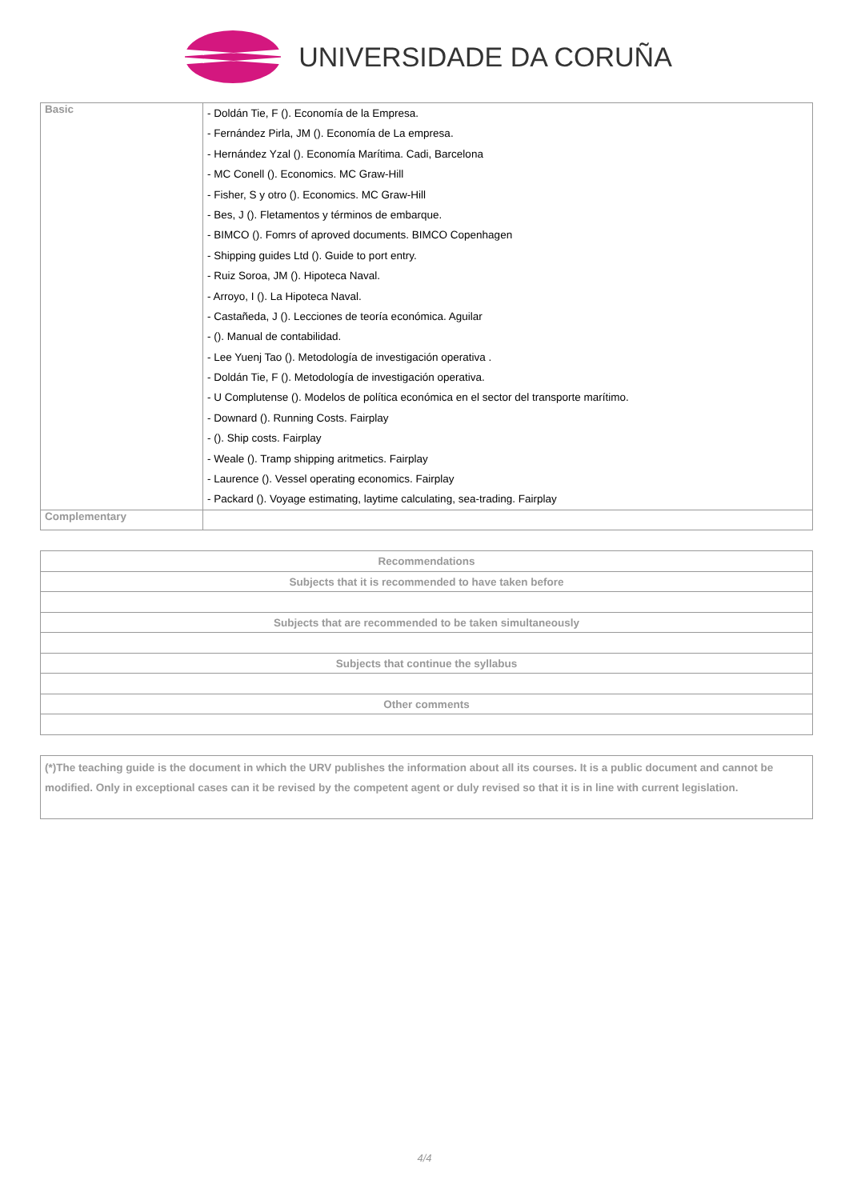UNIVERSIDADE DA CORUÑA
| Basic | - Doldán Tie, F (). Economía de la Empresa. - Fernández Pirla, JM (). Economía de La empresa. - Hernández Yzal (). Economía Marítima. Cadi, Barcelona - MC Conell (). Economics. MC Graw-Hill - Fisher, S y otro (). Economics. MC Graw-Hill - Bes, J (). Fletamentos y términos de embarque. - BIMCO (). Fomrs of aproved documents. BIMCO Copenhagen - Shipping guides Ltd (). Guide to port entry. - Ruiz Soroa, JM (). Hipoteca Naval. - Arroyo, I (). La Hipoteca Naval. - Castañeda, J (). Lecciones de teoría económica. Aguilar - (). Manual de contabilidad. - Lee Yuenj Tao (). Metodología de investigación operativa . - Doldán Tie, F (). Metodología de investigación operativa. - U Complutense (). Modelos de política económica en el sector del transporte marítimo. - Downard (). Running Costs. Fairplay - (). Ship costs. Fairplay - Weale (). Tramp shipping aritmetics. Fairplay - Laurence (). Vessel operating economics. Fairplay - Packard (). Voyage estimating, laytime calculating, sea-trading. Fairplay |
| Complementary | |
| Recommendations |
| --- |
| Subjects that it is recommended to have taken before |
| Subjects that are recommended to be taken simultaneously |
| Subjects that continue the syllabus |
| Other comments |
| (*)The teaching guide is the document in which the URV publishes the information about all its courses. It is a public document and cannot be modified. Only in exceptional cases can it be revised by the competent agent or duly revised so that it is in line with current legislation. |
4/4